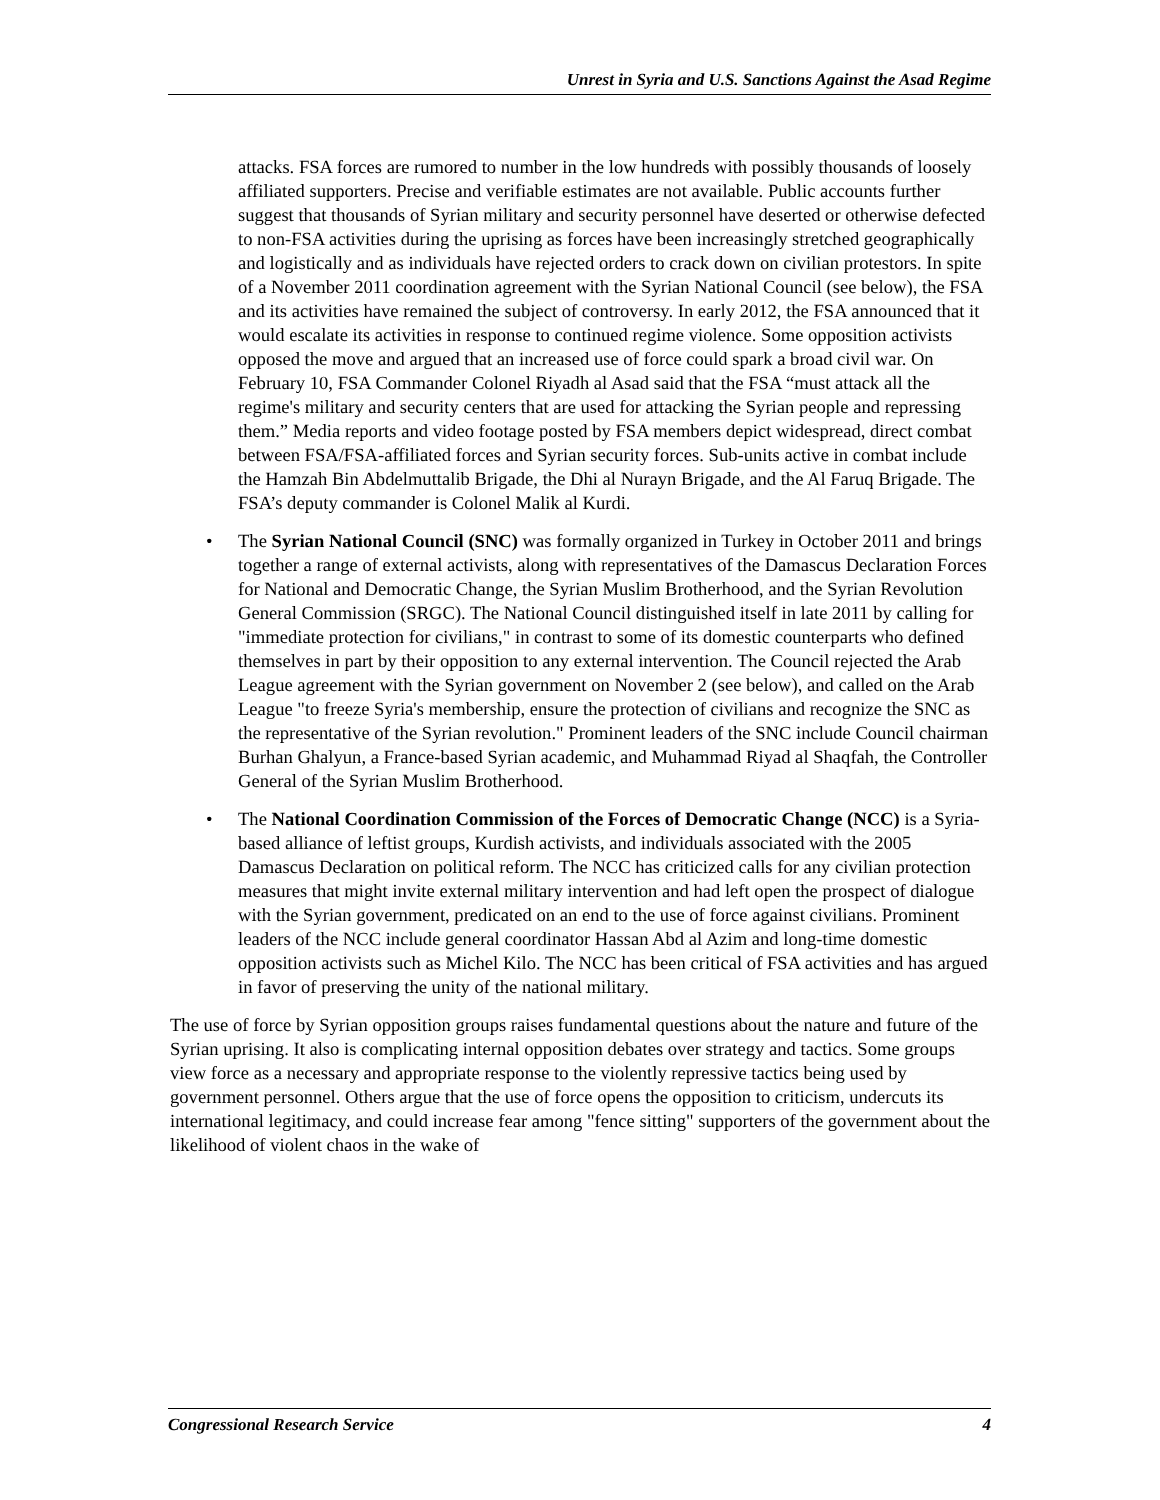Unrest in Syria and U.S. Sanctions Against the Asad Regime
attacks. FSA forces are rumored to number in the low hundreds with possibly thousands of loosely affiliated supporters. Precise and verifiable estimates are not available. Public accounts further suggest that thousands of Syrian military and security personnel have deserted or otherwise defected to non-FSA activities during the uprising as forces have been increasingly stretched geographically and logistically and as individuals have rejected orders to crack down on civilian protestors. In spite of a November 2011 coordination agreement with the Syrian National Council (see below), the FSA and its activities have remained the subject of controversy. In early 2012, the FSA announced that it would escalate its activities in response to continued regime violence. Some opposition activists opposed the move and argued that an increased use of force could spark a broad civil war. On February 10, FSA Commander Colonel Riyadh al Asad said that the FSA “must attack all the regime's military and security centers that are used for attacking the Syrian people and repressing them.” Media reports and video footage posted by FSA members depict widespread, direct combat between FSA/FSA-affiliated forces and Syrian security forces. Sub-units active in combat include the Hamzah Bin Abdelmuttalib Brigade, the Dhi al Nurayn Brigade, and the Al Faruq Brigade. The FSA’s deputy commander is Colonel Malik al Kurdi.
• The Syrian National Council (SNC) was formally organized in Turkey in October 2011 and brings together a range of external activists, along with representatives of the Damascus Declaration Forces for National and Democratic Change, the Syrian Muslim Brotherhood, and the Syrian Revolution General Commission (SRGC). The National Council distinguished itself in late 2011 by calling for "immediate protection for civilians," in contrast to some of its domestic counterparts who defined themselves in part by their opposition to any external intervention. The Council rejected the Arab League agreement with the Syrian government on November 2 (see below), and called on the Arab League "to freeze Syria's membership, ensure the protection of civilians and recognize the SNC as the representative of the Syrian revolution." Prominent leaders of the SNC include Council chairman Burhan Ghalyun, a France-based Syrian academic, and Muhammad Riyad al Shaqfah, the Controller General of the Syrian Muslim Brotherhood.
• The National Coordination Commission of the Forces of Democratic Change (NCC) is a Syria-based alliance of leftist groups, Kurdish activists, and individuals associated with the 2005 Damascus Declaration on political reform. The NCC has criticized calls for any civilian protection measures that might invite external military intervention and had left open the prospect of dialogue with the Syrian government, predicated on an end to the use of force against civilians. Prominent leaders of the NCC include general coordinator Hassan Abd al Azim and long-time domestic opposition activists such as Michel Kilo. The NCC has been critical of FSA activities and has argued in favor of preserving the unity of the national military.
The use of force by Syrian opposition groups raises fundamental questions about the nature and future of the Syrian uprising. It also is complicating internal opposition debates over strategy and tactics. Some groups view force as a necessary and appropriate response to the violently repressive tactics being used by government personnel. Others argue that the use of force opens the opposition to criticism, undercuts its international legitimacy, and could increase fear among "fence sitting" supporters of the government about the likelihood of violent chaos in the wake of
Congressional Research Service 4